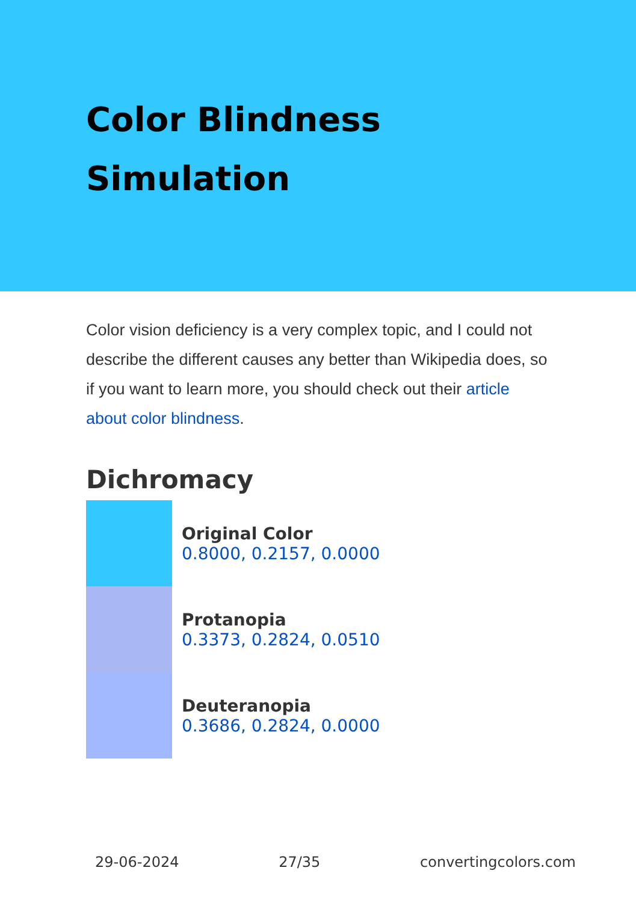Color Blindness Simulation
Color vision deficiency is a very complex topic, and I could not describe the different causes any better than Wikipedia does, so if you want to learn more, you should check out their article about color blindness.
Dichromacy
Original Color
0.8000, 0.2157, 0.0000
Protanopia
0.3373, 0.2824, 0.0510
Deuteranopia
0.3686, 0.2824, 0.0000
29-06-2024 27/35 convertingcolors.com